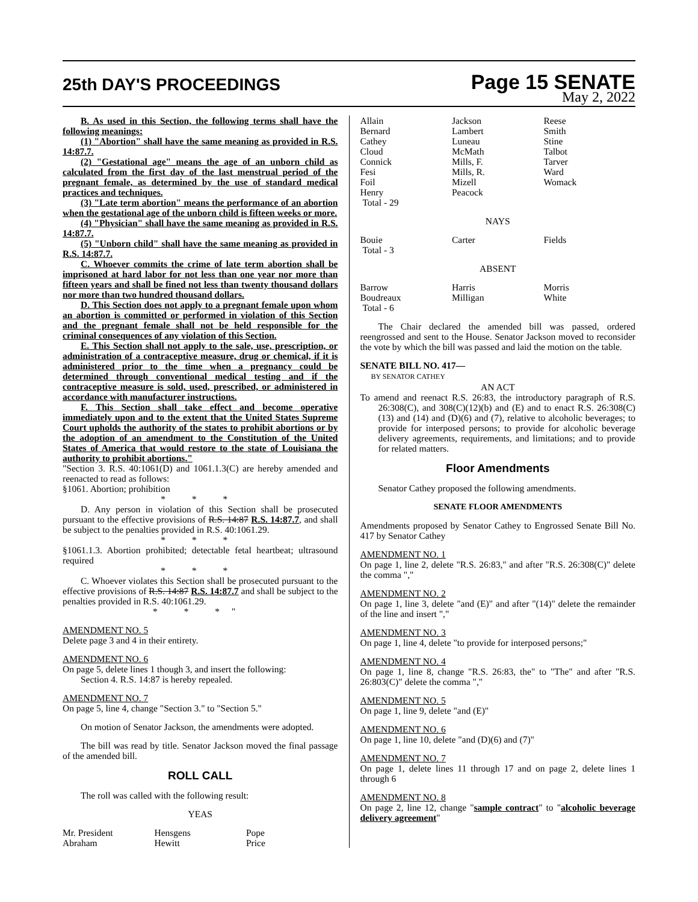25th DAY'S PROCEEDINGS
Page 15 SENATE
May 2, 2022
B. As used in this Section, the following terms shall have the following meanings:
(1) "Abortion" shall have the same meaning as provided in R.S. 14:87.7.
(2) "Gestational age" means the age of an unborn child as calculated from the first day of the last menstrual period of the pregnant female, as determined by the use of standard medical practices and techniques.
(3) "Late term abortion" means the performance of an abortion when the gestational age of the unborn child is fifteen weeks or more.
(4) "Physician" shall have the same meaning as provided in R.S. 14:87.7.
(5) "Unborn child" shall have the same meaning as provided in R.S. 14:87.7.
C. Whoever commits the crime of late term abortion shall be imprisoned at hard labor for not less than one year nor more than fifteen years and shall be fined not less than twenty thousand dollars nor more than two hundred thousand dollars.
D. This Section does not apply to a pregnant female upon whom an abortion is committed or performed in violation of this Section and the pregnant female shall not be held responsible for the criminal consequences of any violation of this Section.
E. This Section shall not apply to the sale, use, prescription, or administration of a contraceptive measure, drug or chemical, if it is administered prior to the time when a pregnancy could be determined through conventional medical testing and if the contraceptive measure is sold, used, prescribed, or administered in accordance with manufacturer instructions.
F. This Section shall take effect and become operative immediately upon and to the extent that the United States Supreme Court upholds the authority of the states to prohibit abortions or by the adoption of an amendment to the Constitution of the United States of America that would restore to the state of Louisiana the authority to prohibit abortions."
"Section 3. R.S. 40:1061(D) and 1061.1.3(C) are hereby amended and reenacted to read as follows:
§1061. Abortion; prohibition
* * *
D. Any person in violation of this Section shall be prosecuted pursuant to the effective provisions of R.S. 14:87 R.S. 14:87.7, and shall be subject to the penalties provided in R.S. 40:1061.29.
* * *
§1061.1.3. Abortion prohibited; detectable fetal heartbeat; ultrasound required
* * *
C. Whoever violates this Section shall be prosecuted pursuant to the effective provisions of R.S. 14:87 R.S. 14:87.7 and shall be subject to the penalties provided in R.S. 40:1061.29.
* * *"
AMENDMENT NO. 5
Delete page 3 and 4 in their entirety.
AMENDMENT NO. 6
On page 5, delete lines 1 though 3, and insert the following:
Section 4. R.S. 14:87 is hereby repealed.
AMENDMENT NO. 7
On page 5, line 4, change "Section 3." to "Section 5."
On motion of Senator Jackson, the amendments were adopted.
The bill was read by title. Senator Jackson moved the final passage of the amended bill.
ROLL CALL
The roll was called with the following result:
YEAS
| Mr. President | Hensgens | Pope |
| Abraham | Hewitt | Price |
| Allain | Jackson | Reese |
| Bernard | Lambert | Smith |
| Cathey | Luneau | Stine |
| Cloud | McMath | Talbot |
| Connick | Mills, F. | Tarver |
| Fesi | Mills, R. | Ward |
| Foil | Mizell | Womack |
| Henry | Peacock | |
| Total - 29 | | |
NAYS
| Bouie | Carter | Fields |
| Total - 3 | | |
ABSENT
| Barrow | Harris | Morris |
| Boudreaux | Milligan | White |
| Total - 6 | | |
The Chair declared the amended bill was passed, ordered reengrossed and sent to the House. Senator Jackson moved to reconsider the vote by which the bill was passed and laid the motion on the table.
SENATE BILL NO. 417—
BY SENATOR CATHEY
AN ACT
To amend and reenact R.S. 26:83, the introductory paragraph of R.S. 26:308(C), and 308(C)(12)(b) and (E) and to enact R.S. 26:308(C)(13) and (14) and (D)(6) and (7), relative to alcoholic beverages; to provide for interposed persons; to provide for alcoholic beverage delivery agreements, requirements, and limitations; and to provide for related matters.
Floor Amendments
Senator Cathey proposed the following amendments.
SENATE FLOOR AMENDMENTS
Amendments proposed by Senator Cathey to Engrossed Senate Bill No. 417 by Senator Cathey
AMENDMENT NO. 1
On page 1, line 2, delete "R.S. 26:83," and after "R.S. 26:308(C)" delete the comma ","
AMENDMENT NO. 2
On page 1, line 3, delete "and (E)" and after "(14)" delete the remainder of the line and insert ","
AMENDMENT NO. 3
On page 1, line 4, delete "to provide for interposed persons;"
AMENDMENT NO. 4
On page 1, line 8, change "R.S. 26:83, the" to "The" and after "R.S. 26:803(C)" delete the comma ","
AMENDMENT NO. 5
On page 1, line 9, delete "and (E)"
AMENDMENT NO. 6
On page 1, line 10, delete "and (D)(6) and (7)"
AMENDMENT NO. 7
On page 1, delete lines 11 through 17 and on page 2, delete lines 1 through 6
AMENDMENT NO. 8
On page 2, line 12, change "sample contract" to "alcoholic beverage delivery agreement"